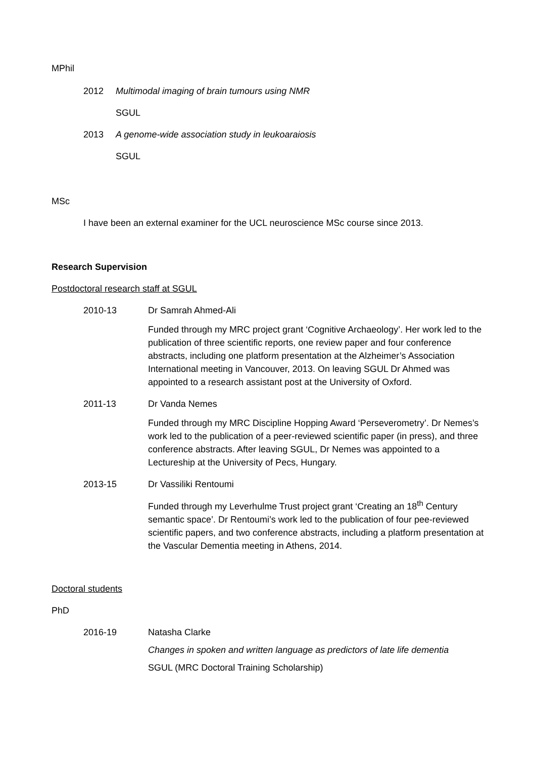MPhil
2012 Multimodal imaging of brain tumours using NMR
SGUL
2013 A genome-wide association study in leukoaraiosis
SGUL
MSc
I have been an external examiner for the UCL neuroscience MSc course since 2013.
Research Supervision
Postdoctoral research staff at SGUL
2010-13 Dr Samrah Ahmed-Ali
Funded through my MRC project grant ‘Cognitive Archaeology’. Her work led to the publication of three scientific reports, one review paper and four conference abstracts, including one platform presentation at the Alzheimer’s Association International meeting in Vancouver, 2013. On leaving SGUL Dr Ahmed was appointed to a research assistant post at the University of Oxford.
2011-13 Dr Vanda Nemes
Funded through my MRC Discipline Hopping Award ‘Perseverometry’. Dr Nemes’s work led to the publication of a peer-reviewed scientific paper (in press), and three conference abstracts. After leaving SGUL, Dr Nemes was appointed to a Lectureship at the University of Pecs, Hungary.
2013-15 Dr Vassiliki Rentoumi
Funded through my Leverhulme Trust project grant ‘Creating an 18<sup>th</sup> Century semantic space’. Dr Rentoumi’s work led to the publication of four pee-reviewed scientific papers, and two conference abstracts, including a platform presentation at the Vascular Dementia meeting in Athens, 2014.
Doctoral students
PhD
2016-19 Natasha Clarke
Changes in spoken and written language as predictors of late life dementia
SGUL (MRC Doctoral Training Scholarship)